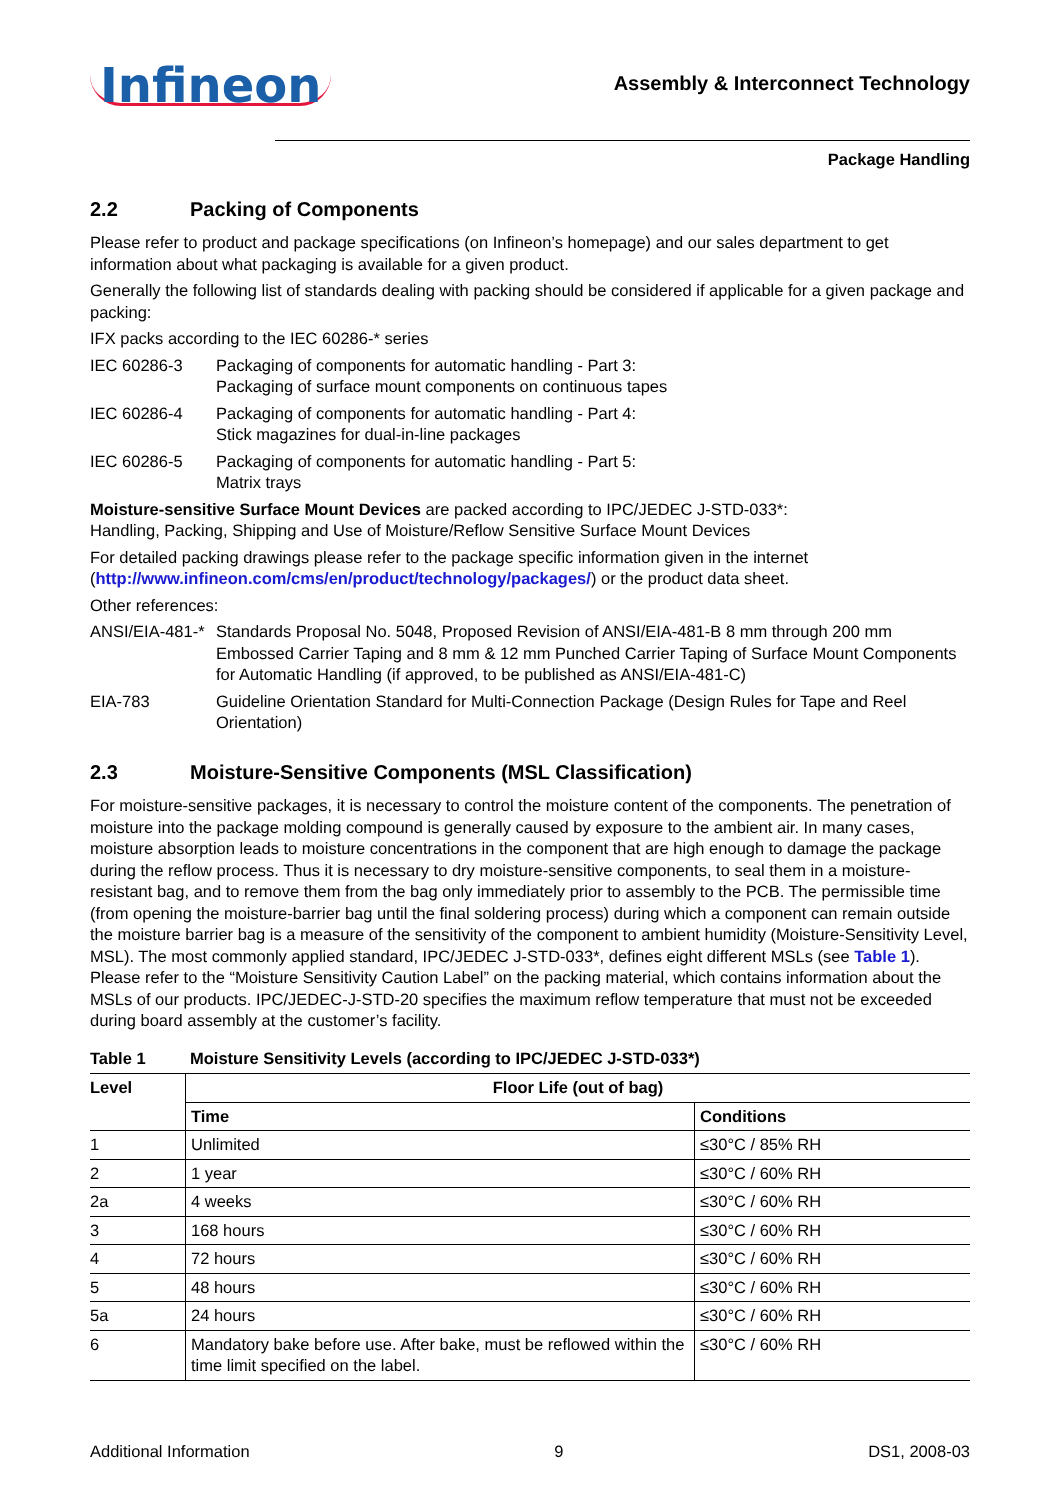Infineon
Assembly & Interconnect Technology
Package Handling
2.2 Packing of Components
Please refer to product and package specifications (on Infineon’s homepage) and our sales department to get information about what packaging is available for a given product.
Generally the following list of standards dealing with packing should be considered if applicable for a given package and packing:
IFX packs according to the IEC 60286-* series
IEC 60286-3 Packaging of components for automatic handling - Part 3:
Packaging of surface mount components on continuous tapes
IEC 60286-4 Packaging of components for automatic handling - Part 4:
Stick magazines for dual-in-line packages
IEC 60286-5 Packaging of components for automatic handling - Part 5:
Matrix trays
Moisture-sensitive Surface Mount Devices are packed according to IPC/JEDEC J-STD-033*:
Handling, Packing, Shipping and Use of Moisture/Reflow Sensitive Surface Mount Devices
For detailed packing drawings please refer to the package specific information given in the internet (http://www.infineon.com/cms/en/product/technology/packages/) or the product data sheet.
Other references:
ANSI/EIA-481-*
Standards Proposal No. 5048, Proposed Revision of ANSI/EIA-481-B 8 mm through 200 mm Embossed Carrier Taping and 8 mm & 12 mm Punched Carrier Taping of Surface Mount Components for Automatic Handling (if approved, to be published as ANSI/EIA-481-C)
EIA-783 Guideline Orientation Standard for Multi-Connection Package (Design Rules for Tape and Reel Orientation)
2.3 Moisture-Sensitive Components (MSL Classification)
For moisture-sensitive packages, it is necessary to control the moisture content of the components. The penetration of moisture into the package molding compound is generally caused by exposure to the ambient air. In many cases, moisture absorption leads to moisture concentrations in the component that are high enough to damage the package during the reflow process. Thus it is necessary to dry moisture-sensitive components, to seal them in a moisture-resistant bag, and to remove them from the bag only immediately prior to assembly to the PCB. The permissible time (from opening the moisture-barrier bag until the final soldering process) during which a component can remain outside the moisture barrier bag is a measure of the sensitivity of the component to ambient humidity (Moisture-Sensitivity Level, MSL). The most commonly applied standard, IPC/JEDEC J-STD-033*, defines eight different MSLs (see Table 1). Please refer to the “Moisture Sensitivity Caution Label” on the packing material, which contains information about the MSLs of our products. IPC/JEDEC-J-STD-20 specifies the maximum reflow temperature that must not be exceeded during board assembly at the customer’s facility.
Table 1 Moisture Sensitivity Levels (according to IPC/JEDEC J-STD-033*)
| Level | Floor Life (out of bag) | |
| --- | --- | --- |
| | Time | Conditions |
| 1 | Unlimited | ≤30°C / 85% RH |
| 2 | 1 year | ≤30°C / 60% RH |
| 2a | 4 weeks | ≤30°C / 60% RH |
| 3 | 168 hours | ≤30°C / 60% RH |
| 4 | 72 hours | ≤30°C / 60% RH |
| 5 | 48 hours | ≤30°C / 60% RH |
| 5a | 24 hours | ≤30°C / 60% RH |
| 6 | Mandatory bake before use. After bake, must be reflowed within the time limit specified on the label. | ≤30°C / 60% RH |
Additional Information 9 DS1, 2008-03